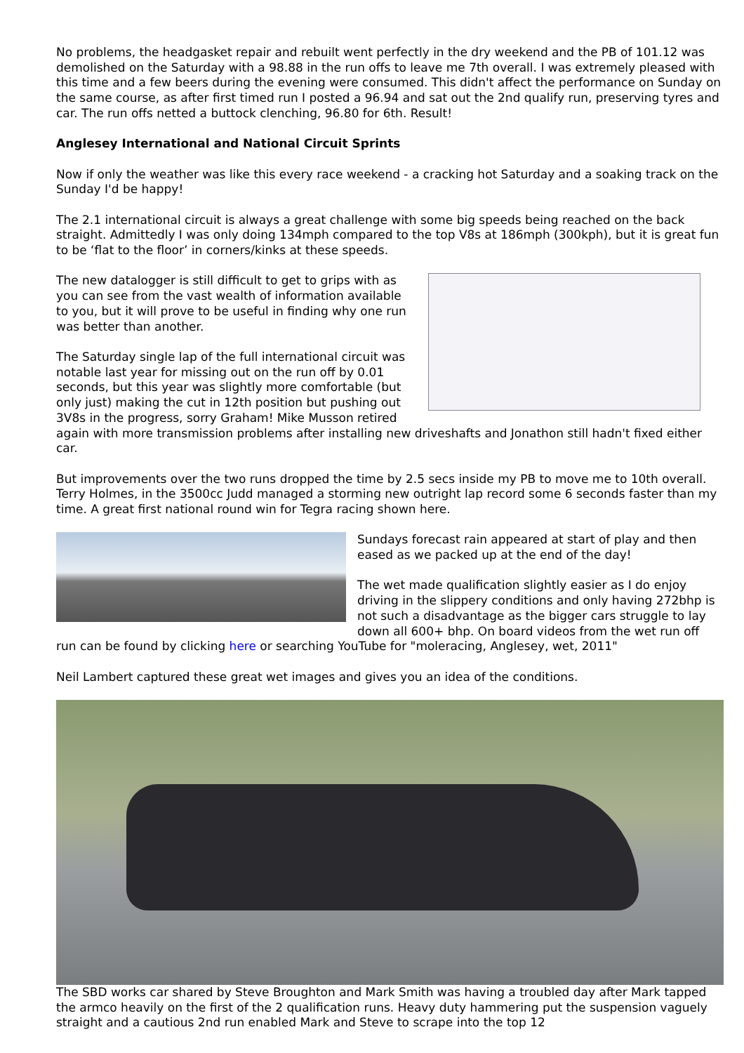No problems, the headgasket repair and rebuilt went perfectly in the dry weekend and the PB of 101.12 was demolished on the Saturday with a 98.88 in the run offs to leave me 7th overall. I was extremely pleased with this time and a few beers during the evening were consumed. This didn't affect the performance on Sunday on the same course, as after first timed run I posted a 96.94 and sat out the 2nd qualify run, preserving tyres and car. The run offs netted a buttock clenching, 96.80 for 6th. Result!
Anglesey International and National Circuit Sprints
Now if only the weather was like this every race weekend - a cracking hot Saturday and a soaking track on the Sunday I'd be happy!
The 2.1 international circuit is always a great challenge with some big speeds being reached on the back straight. Admittedly I was only doing 134mph compared to the top V8s at 186mph (300kph), but it is great fun to be ‘flat to the floor’ in corners/kinks at these speeds.
The new datalogger is still difficult to get to grips with as you can see from the vast wealth of information available to you, but it will prove to be useful in finding why one run was better than another.
The Saturday single lap of the full international circuit was notable last year for missing out on the run off by 0.01 seconds, but this year was slightly more comfortable (but only just) making the cut in 12th position but pushing out 3V8s in the progress, sorry Graham! Mike Musson retired again with more transmission problems after installing new driveshafts and Jonathon still hadn't fixed either car.
But improvements over the two runs dropped the time by 2.5 secs inside my PB to move me to 10th overall. Terry Holmes, in the 3500cc Judd managed a storming new outright lap record some 6 seconds faster than my time. A great first national round win for Tegra racing shown here.
Sundays forecast rain appeared at start of play and then eased as we packed up at the end of the day!
The wet made qualification slightly easier as I do enjoy driving in the slippery conditions and only having 272bhp is not such a disadvantage as the bigger cars struggle to lay down all 600+ bhp. On board videos from the wet run off run can be found by clicking here or searching YouTube for "moleracing, Anglesey, wet, 2011"
Neil Lambert captured these great wet images and gives you an idea of the conditions.
The SBD works car shared by Steve Broughton and Mark Smith was having a troubled day after Mark tapped the armco heavily on the first of the 2 qualification runs. Heavy duty hammering put the suspension vaguely straight and a cautious 2nd run enabled Mark and Steve to scrape into the top 12